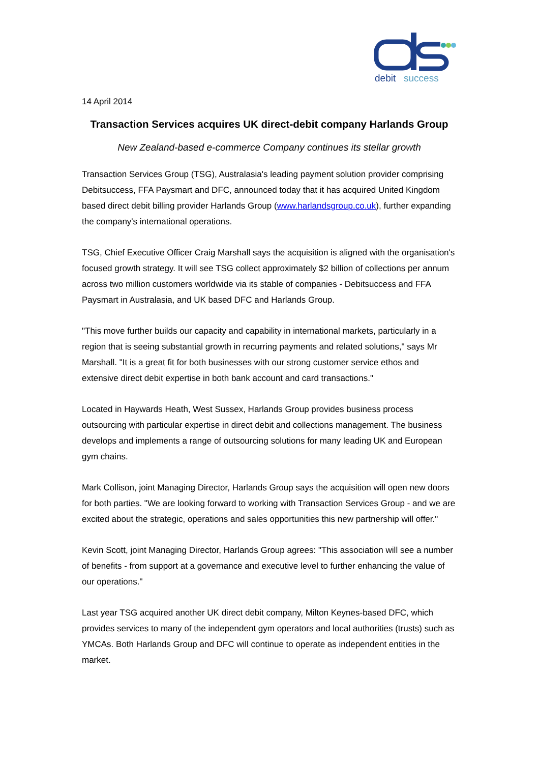debit
success
14 April 2014
Transaction Services acquires UK direct-debit company Harlands Group
New Zealand-based e-commerce Company continues its stellar growth
Transaction Services Group (TSG), Australasia's leading payment solution provider comprising Debitsuccess, FFA Paysmart and DFC, announced today that it has acquired United Kingdom based direct debit billing provider Harlands Group (www.harlandsgroup.co.uk), further expanding the company's international operations.
TSG, Chief Executive Officer Craig Marshall says the acquisition is aligned with the organisation's focused growth strategy. It will see TSG collect approximately $2 billion of collections per annum across two million customers worldwide via its stable of companies - Debitsuccess and FFA Paysmart in Australasia, and UK based DFC and Harlands Group.
"This move further builds our capacity and capability in international markets, particularly in a region that is seeing substantial growth in recurring payments and related solutions," says Mr Marshall. "It is a great fit for both businesses with our strong customer service ethos and extensive direct debit expertise in both bank account and card transactions."
Located in Haywards Heath, West Sussex, Harlands Group provides business process outsourcing with particular expertise in direct debit and collections management. The business develops and implements a range of outsourcing solutions for many leading UK and European gym chains.
Mark Collison, joint Managing Director, Harlands Group says the acquisition will open new doors for both parties. "We are looking forward to working with Transaction Services Group - and we are excited about the strategic, operations and sales opportunities this new partnership will offer."
Kevin Scott, joint Managing Director, Harlands Group agrees: "This association will see a number of benefits - from support at a governance and executive level to further enhancing the value of our operations."
Last year TSG acquired another UK direct debit company, Milton Keynes-based DFC, which provides services to many of the independent gym operators and local authorities (trusts) such as YMCAs. Both Harlands Group and DFC will continue to operate as independent entities in the market.